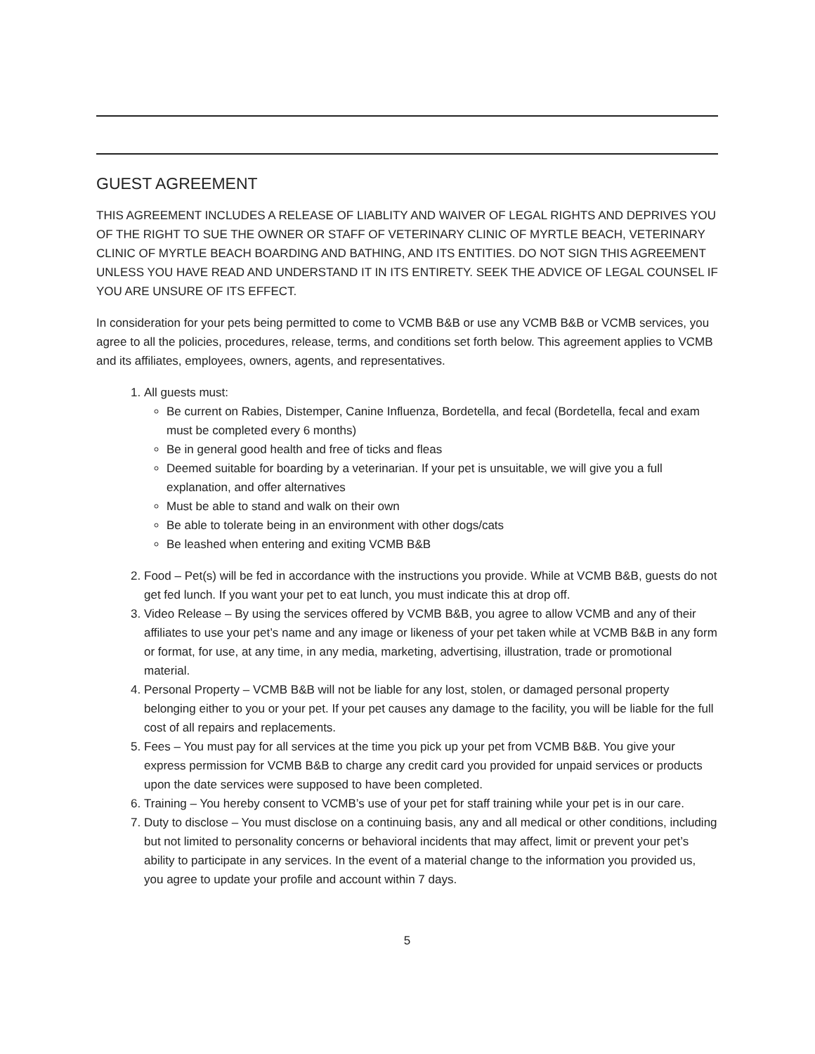GUEST AGREEMENT
THIS AGREEMENT INCLUDES A RELEASE OF LIABLITY AND WAIVER OF LEGAL RIGHTS AND DEPRIVES YOU OF THE RIGHT TO SUE THE OWNER OR STAFF OF VETERINARY CLINIC OF MYRTLE BEACH, VETERINARY CLINIC OF MYRTLE BEACH BOARDING AND BATHING, AND ITS ENTITIES. DO NOT SIGN THIS AGREEMENT UNLESS YOU HAVE READ AND UNDERSTAND IT IN ITS ENTIRETY. SEEK THE ADVICE OF LEGAL COUNSEL IF YOU ARE UNSURE OF ITS EFFECT.
In consideration for your pets being permitted to come to VCMB B&B or use any VCMB B&B or VCMB services, you agree to all the policies, procedures, release, terms, and conditions set forth below. This agreement applies to VCMB and its affiliates, employees, owners, agents, and representatives.
1. All guests must:
Be current on Rabies, Distemper, Canine Influenza, Bordetella, and fecal (Bordetella, fecal and exam must be completed every 6 months)
Be in general good health and free of ticks and fleas
Deemed suitable for boarding by a veterinarian. If your pet is unsuitable, we will give you a full explanation, and offer alternatives
Must be able to stand and walk on their own
Be able to tolerate being in an environment with other dogs/cats
Be leashed when entering and exiting VCMB B&B
2. Food – Pet(s) will be fed in accordance with the instructions you provide. While at VCMB B&B, guests do not get fed lunch. If you want your pet to eat lunch, you must indicate this at drop off.
3. Video Release – By using the services offered by VCMB B&B, you agree to allow VCMB and any of their affiliates to use your pet’s name and any image or likeness of your pet taken while at VCMB B&B in any form or format, for use, at any time, in any media, marketing, advertising, illustration, trade or promotional material.
4. Personal Property – VCMB B&B will not be liable for any lost, stolen, or damaged personal property belonging either to you or your pet. If your pet causes any damage to the facility, you will be liable for the full cost of all repairs and replacements.
5. Fees – You must pay for all services at the time you pick up your pet from VCMB B&B. You give your express permission for VCMB B&B to charge any credit card you provided for unpaid services or products upon the date services were supposed to have been completed.
6. Training – You hereby consent to VCMB’s use of your pet for staff training while your pet is in our care.
7. Duty to disclose – You must disclose on a continuing basis, any and all medical or other conditions, including but not limited to personality concerns or behavioral incidents that may affect, limit or prevent your pet’s ability to participate in any services. In the event of a material change to the information you provided us, you agree to update your profile and account within 7 days.
5